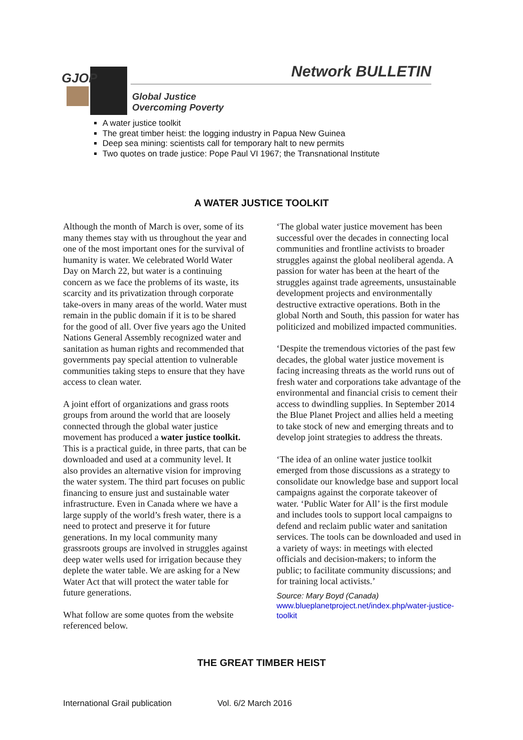GJOP Network BULLETIN
Global Justice
Overcoming Poverty
A water justice toolkit
The great timber heist: the logging industry in Papua New Guinea
Deep sea mining: scientists call for temporary halt to new permits
Two quotes on trade justice: Pope Paul VI 1967; the Transnational Institute
A WATER JUSTICE TOOLKIT
Although the month of March is over, some of its many themes stay with us throughout the year and one of the most important ones for the survival of humanity is water. We celebrated World Water Day on March 22, but water is a continuing concern as we face the problems of its waste, its scarcity and its privatization through corporate take-overs in many areas of the world. Water must remain in the public domain if it is to be shared for the good of all. Over five years ago the United Nations General Assembly recognized water and sanitation as human rights and recommended that governments pay special attention to vulnerable communities taking steps to ensure that they have access to clean water.
A joint effort of organizations and grass roots groups from around the world that are loosely connected through the global water justice movement has produced a water justice toolkit. This is a practical guide, in three parts, that can be downloaded and used at a community level. It also provides an alternative vision for improving the water system. The third part focuses on public financing to ensure just and sustainable water infrastructure. Even in Canada where we have a large supply of the world’s fresh water, there is a need to protect and preserve it for future generations. In my local community many grassroots groups are involved in struggles against deep water wells used for irrigation because they deplete the water table. We are asking for a New Water Act that will protect the water table for future generations.
What follow are some quotes from the website referenced below.
‘The global water justice movement has been successful over the decades in connecting local communities and frontline activists to broader struggles against the global neoliberal agenda. A passion for water has been at the heart of the struggles against trade agreements, unsustainable development projects and environmentally destructive extractive operations. Both in the global North and South, this passion for water has politicized and mobilized impacted communities.
‘Despite the tremendous victories of the past few decades, the global water justice movement is facing increasing threats as the world runs out of fresh water and corporations take advantage of the environmental and financial crisis to cement their access to dwindling supplies. In September 2014 the Blue Planet Project and allies held a meeting to take stock of new and emerging threats and to develop joint strategies to address the threats.
‘The idea of an online water justice toolkit emerged from those discussions as a strategy to consolidate our knowledge base and support local campaigns against the corporate takeover of water. ‘Public Water for All’ is the first module and includes tools to support local campaigns to defend and reclaim public water and sanitation services. The tools can be downloaded and used in a variety of ways: in meetings with elected officials and decision-makers; to inform the public; to facilitate community discussions; and for training local activists.’
Source: Mary Boyd (Canada)
www.blueplanetproject.net/index.php/water-justice-toolkit
THE GREAT TIMBER HEIST
International Grail publication Vol. 6/2 March 2016